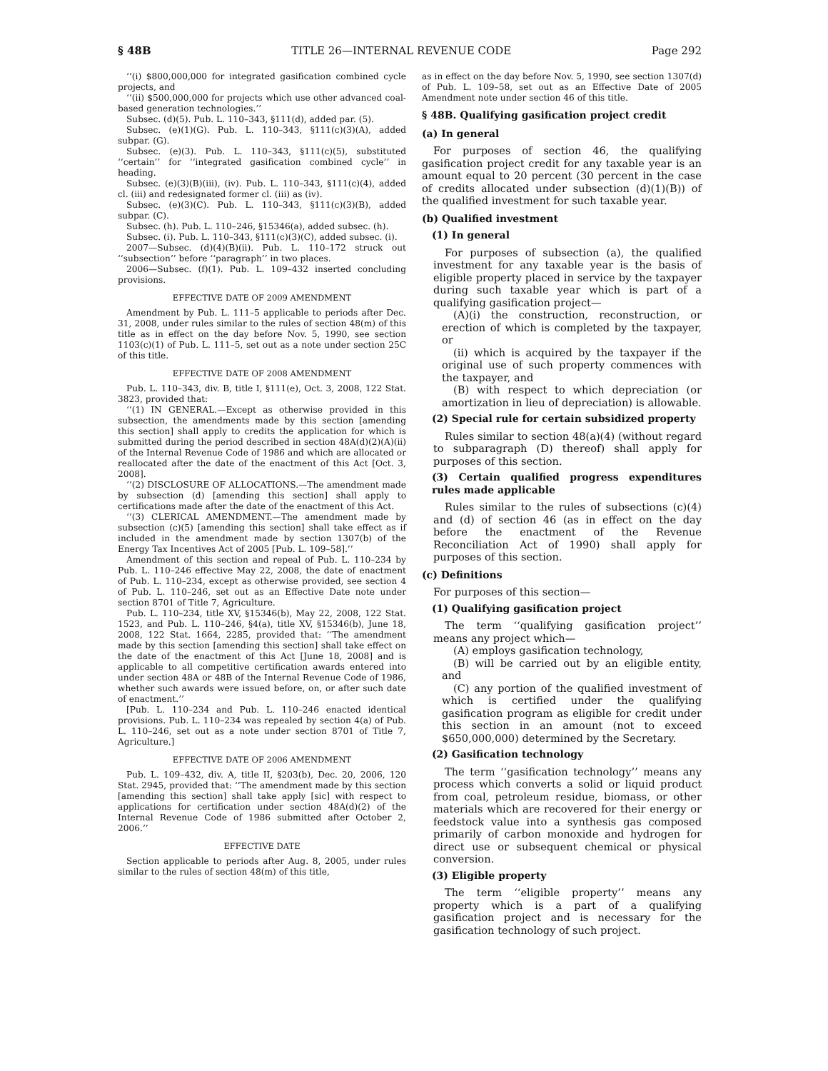§ 48B TITLE 26—INTERNAL REVENUE CODE Page 292
‘‘(i) $800,000,000 for integrated gasification combined cycle projects, and
‘‘(ii) $500,000,000 for projects which use other advanced coal-based generation technologies.’’
Subsec. (d)(5). Pub. L. 110–343, §111(d), added par. (5).
Subsec. (e)(1)(G). Pub. L. 110–343, §111(c)(3)(A), added subpar. (G).
Subsec. (e)(3). Pub. L. 110–343, §111(c)(5), substituted ‘‘certain’’ for ‘‘integrated gasification combined cycle’’ in heading.
Subsec. (e)(3)(B)(iii), (iv). Pub. L. 110–343, §111(c)(4), added cl. (iii) and redesignated former cl. (iii) as (iv).
Subsec. (e)(3)(C). Pub. L. 110–343, §111(c)(3)(B), added subpar. (C).
Subsec. (h). Pub. L. 110–246, §15346(a), added subsec. (h).
Subsec. (i). Pub. L. 110–343, §111(c)(3)(C), added subsec. (i).
2007—Subsec. (d)(4)(B)(ii). Pub. L. 110–172 struck out ‘‘subsection’’ before ‘‘paragraph’’ in two places.
2006—Subsec. (f)(1). Pub. L. 109–432 inserted concluding provisions.
EFFECTIVE DATE OF 2009 AMENDMENT
Amendment by Pub. L. 111–5 applicable to periods after Dec. 31, 2008, under rules similar to the rules of section 48(m) of this title as in effect on the day before Nov. 5, 1990, see section 1103(c)(1) of Pub. L. 111–5, set out as a note under section 25C of this title.
EFFECTIVE DATE OF 2008 AMENDMENT
Pub. L. 110–343, div. B, title I, §111(e), Oct. 3, 2008, 122 Stat. 3823, provided that:
‘‘(1) IN GENERAL.—Except as otherwise provided in this subsection, the amendments made by this section [amending this section] shall apply to credits the application for which is submitted during the period described in section 48A(d)(2)(A)(ii) of the Internal Revenue Code of 1986 and which are allocated or reallocated after the date of the enactment of this Act [Oct. 3, 2008].
‘‘(2) DISCLOSURE OF ALLOCATIONS.—The amendment made by subsection (d) [amending this section] shall apply to certifications made after the date of the enactment of this Act.
‘‘(3) CLERICAL AMENDMENT.—The amendment made by subsection (c)(5) [amending this section] shall take effect as if included in the amendment made by section 1307(b) of the Energy Tax Incentives Act of 2005 [Pub. L. 109–58].’’
Amendment of this section and repeal of Pub. L. 110–234 by Pub. L. 110–246 effective May 22, 2008, the date of enactment of Pub. L. 110–234, except as otherwise provided, see section 4 of Pub. L. 110–246, set out as an Effective Date note under section 8701 of Title 7, Agriculture.
Pub. L. 110–234, title XV, §15346(b), May 22, 2008, 122 Stat. 1523, and Pub. L. 110–246, §4(a), title XV, §15346(b), June 18, 2008, 122 Stat. 1664, 2285, provided that: ‘‘The amendment made by this section [amending this section] shall take effect on the date of the enactment of this Act [June 18, 2008] and is applicable to all competitive certification awards entered into under section 48A or 48B of the Internal Revenue Code of 1986, whether such awards were issued before, on, or after such date of enactment.’’
[Pub. L. 110–234 and Pub. L. 110–246 enacted identical provisions. Pub. L. 110–234 was repealed by section 4(a) of Pub. L. 110–246, set out as a note under section 8701 of Title 7, Agriculture.]
EFFECTIVE DATE OF 2006 AMENDMENT
Pub. L. 109–432, div. A, title II, §203(b), Dec. 20, 2006, 120 Stat. 2945, provided that: ‘‘The amendment made by this section [amending this section] shall take apply [sic] with respect to applications for certification under section 48A(d)(2) of the Internal Revenue Code of 1986 submitted after October 2, 2006.’’
EFFECTIVE DATE
Section applicable to periods after Aug. 8, 2005, under rules similar to the rules of section 48(m) of this title,
as in effect on the day before Nov. 5, 1990, see section 1307(d) of Pub. L. 109–58, set out as an Effective Date of 2005 Amendment note under section 46 of this title.
§ 48B. Qualifying gasification project credit
(a) In general
For purposes of section 46, the qualifying gasification project credit for any taxable year is an amount equal to 20 percent (30 percent in the case of credits allocated under subsection (d)(1)(B)) of the qualified investment for such taxable year.
(b) Qualified investment
(1) In general
For purposes of subsection (a), the qualified investment for any taxable year is the basis of eligible property placed in service by the taxpayer during such taxable year which is part of a qualifying gasification project—
(A)(i) the construction, reconstruction, or erection of which is completed by the taxpayer, or
(ii) which is acquired by the taxpayer if the original use of such property commences with the taxpayer, and
(B) with respect to which depreciation (or amortization in lieu of depreciation) is allowable.
(2) Special rule for certain subsidized property
Rules similar to section 48(a)(4) (without regard to subparagraph (D) thereof) shall apply for purposes of this section.
(3) Certain qualified progress expenditures rules made applicable
Rules similar to the rules of subsections (c)(4) and (d) of section 46 (as in effect on the day before the enactment of the Revenue Reconciliation Act of 1990) shall apply for purposes of this section.
(c) Definitions
For purposes of this section—
(1) Qualifying gasification project
The term ‘‘qualifying gasification project’’ means any project which—
(A) employs gasification technology,
(B) will be carried out by an eligible entity, and
(C) any portion of the qualified investment of which is certified under the qualifying gasification program as eligible for credit under this section in an amount (not to exceed $650,000,000) determined by the Secretary.
(2) Gasification technology
The term ‘‘gasification technology’’ means any process which converts a solid or liquid product from coal, petroleum residue, biomass, or other materials which are recovered for their energy or feedstock value into a synthesis gas composed primarily of carbon monoxide and hydrogen for direct use or subsequent chemical or physical conversion.
(3) Eligible property
The term ‘‘eligible property’’ means any property which is a part of a qualifying gasification project and is necessary for the gasification technology of such project.